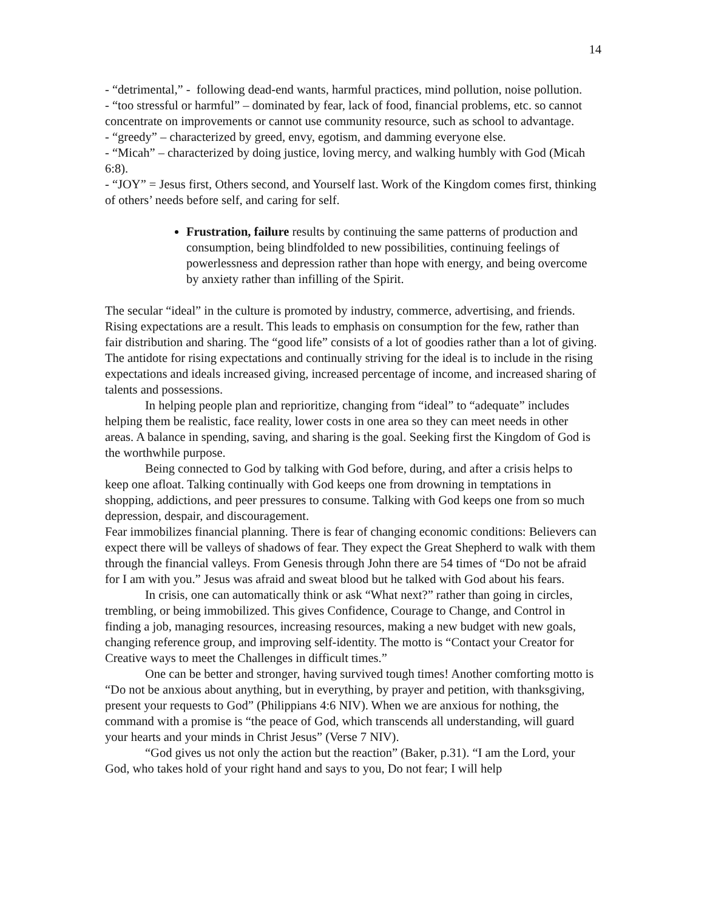14
- “detrimental,” - following dead-end wants, harmful practices, mind pollution, noise pollution.
- “too stressful or harmful” – dominated by fear, lack of food, financial problems, etc. so cannot concentrate on improvements or cannot use community resource, such as school to advantage.
- “greedy” – characterized by greed, envy, egotism, and damming everyone else.
- “Micah” – characterized by doing justice, loving mercy, and walking humbly with God (Micah 6:8).
- “JOY” = Jesus first, Others second, and Yourself last. Work of the Kingdom comes first, thinking of others’ needs before self, and caring for self.
Frustration, failure results by continuing the same patterns of production and consumption, being blindfolded to new possibilities, continuing feelings of powerlessness and depression rather than hope with energy, and being overcome by anxiety rather than infilling of the Spirit.
The secular “ideal” in the culture is promoted by industry, commerce, advertising, and friends. Rising expectations are a result. This leads to emphasis on consumption for the few, rather than fair distribution and sharing. The “good life” consists of a lot of goodies rather than a lot of giving. The antidote for rising expectations and continually striving for the ideal is to include in the rising expectations and ideals increased giving, increased percentage of income, and increased sharing of talents and possessions.
In helping people plan and reprioritize, changing from “ideal” to “adequate” includes helping them be realistic, face reality, lower costs in one area so they can meet needs in other areas. A balance in spending, saving, and sharing is the goal. Seeking first the Kingdom of God is the worthwhile purpose.
Being connected to God by talking with God before, during, and after a crisis helps to keep one afloat. Talking continually with God keeps one from drowning in temptations in shopping, addictions, and peer pressures to consume. Talking with God keeps one from so much depression, despair, and discouragement.
Fear immobilizes financial planning. There is fear of changing economic conditions: Believers can expect there will be valleys of shadows of fear. They expect the Great Shepherd to walk with them through the financial valleys. From Genesis through John there are 54 times of “Do not be afraid for I am with you.” Jesus was afraid and sweat blood but he talked with God about his fears.
In crisis, one can automatically think or ask “What next?” rather than going in circles, trembling, or being immobilized. This gives Confidence, Courage to Change, and Control in finding a job, managing resources, increasing resources, making a new budget with new goals, changing reference group, and improving self-identity. The motto is “Contact your Creator for Creative ways to meet the Challenges in difficult times.”
One can be better and stronger, having survived tough times! Another comforting motto is “Do not be anxious about anything, but in everything, by prayer and petition, with thanksgiving, present your requests to God” (Philippians 4:6 NIV). When we are anxious for nothing, the command with a promise is “the peace of God, which transcends all understanding, will guard your hearts and your minds in Christ Jesus” (Verse 7 NIV).
“God gives us not only the action but the reaction” (Baker, p.31). “I am the Lord, your God, who takes hold of your right hand and says to you, Do not fear; I will help